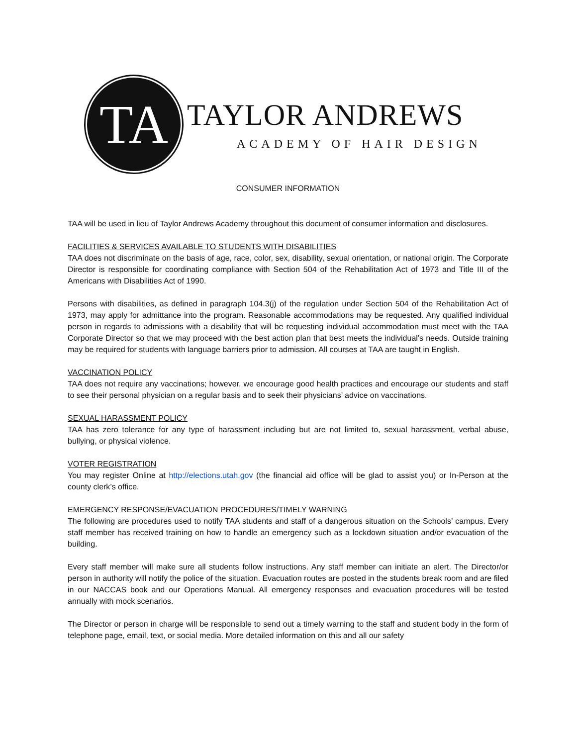TA
TAYLOR ANDREWS
ACADEMY OF HAIR DESIGN
CONSUMER INFORMATION
TAA will be used in lieu of Taylor Andrews Academy throughout this document of consumer information and disclosures.
FACILITIES & SERVICES AVAILABLE TO STUDENTS WITH DISABILITIES
TAA does not discriminate on the basis of age, race, color, sex, disability, sexual orientation, or national origin. The Corporate Director is responsible for coordinating compliance with Section 504 of the Rehabilitation Act of 1973 and Title III of the Americans with Disabilities Act of 1990.
Persons with disabilities, as defined in paragraph 104.3(j) of the regulation under Section 504 of the Rehabilitation Act of 1973, may apply for admittance into the program. Reasonable accommodations may be requested. Any qualified individual person in regards to admissions with a disability that will be requesting individual accommodation must meet with the TAA Corporate Director so that we may proceed with the best action plan that best meets the individual’s needs. Outside training may be required for students with language barriers prior to admission. All courses at TAA are taught in English.
VACCINATION POLICY
TAA does not require any vaccinations; however, we encourage good health practices and encourage our students and staff to see their personal physician on a regular basis and to seek their physicians’ advice on vaccinations.
SEXUAL HARASSMENT POLICY
TAA has zero tolerance for any type of harassment including but are not limited to, sexual harassment, verbal abuse, bullying, or physical violence.
VOTER REGISTRATION
You may register Online at http://elections.utah.gov (the financial aid office will be glad to assist you) or In-Person at the county clerk’s office.
EMERGENCY RESPONSE/EVACUATION PROCEDURES/TIMELY WARNING
The following are procedures used to notify TAA students and staff of a dangerous situation on the Schools’ campus. Every staff member has received training on how to handle an emergency such as a lockdown situation and/or evacuation of the building.
Every staff member will make sure all students follow instructions. Any staff member can initiate an alert. The Director/or person in authority will notify the police of the situation. Evacuation routes are posted in the students break room and are filed in our NACCAS book and our Operations Manual. All emergency responses and evacuation procedures will be tested annually with mock scenarios.
The Director or person in charge will be responsible to send out a timely warning to the staff and student body in the form of telephone page, email, text, or social media. More detailed information on this and all our safety